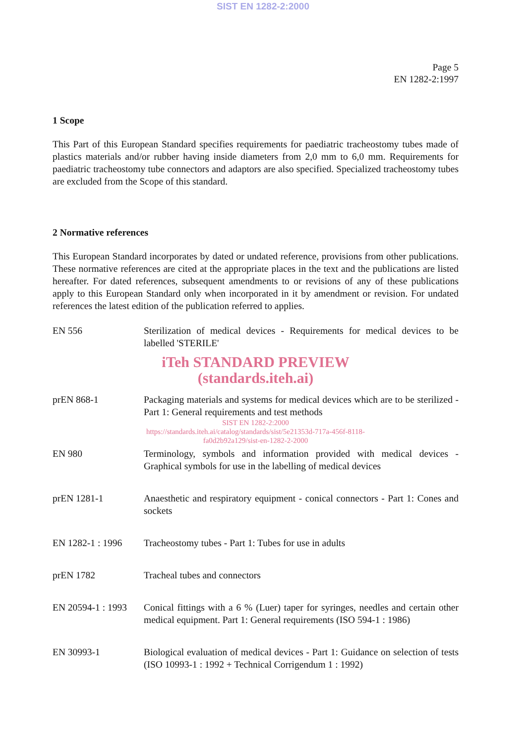SIST EN 1282-2:2000
Page 5
EN 1282-2:1997
1 Scope
This Part of this European Standard specifies requirements for paediatric tracheostomy tubes made of plastics materials and/or rubber having inside diameters from 2,0 mm to 6,0 mm. Requirements for paediatric tracheostomy tube connectors and adaptors are also specified. Specialized tracheostomy tubes are excluded from the Scope of this standard.
2 Normative references
This European Standard incorporates by dated or undated reference, provisions from other publications. These normative references are cited at the appropriate places in the text and the publications are listed hereafter. For dated references, subsequent amendments to or revisions of any of these publications apply to this European Standard only when incorporated in it by amendment or revision. For undated references the latest edition of the publication referred to applies.
EN 556 Sterilization of medical devices - Requirements for medical devices to be labelled 'STERILE'
iTeh STANDARD PREVIEW
(standards.iteh.ai)
prEN 868-1 Packaging materials and systems for medical devices which are to be sterilized - Part 1: General requirements and test methods
SIST EN 1282-2:2000
https://standards.iteh.ai/catalog/standards/sist/5e21353d-717a-456f-8118-
fa0d2b92a129/sist-en-1282-2-2000
EN 980 Terminology, symbols and information provided with medical devices - Graphical symbols for use in the labelling of medical devices
prEN 1281-1 Anaesthetic and respiratory equipment - conical connectors - Part 1: Cones and sockets
EN 1282-1 : 1996
Tracheostomy tubes - Part 1: Tubes for use in adults
prEN 1782 Tracheal tubes and connectors
EN 20594-1 : 1993
Conical fittings with a 6 % (Luer) taper for syringes, needles and certain other medical equipment. Part 1: General requirements (ISO 594-1 : 1986)
EN 30993-1 Biological evaluation of medical devices - Part 1: Guidance on selection of tests (ISO 10993-1 : 1992 + Technical Corrigendum 1 : 1992)